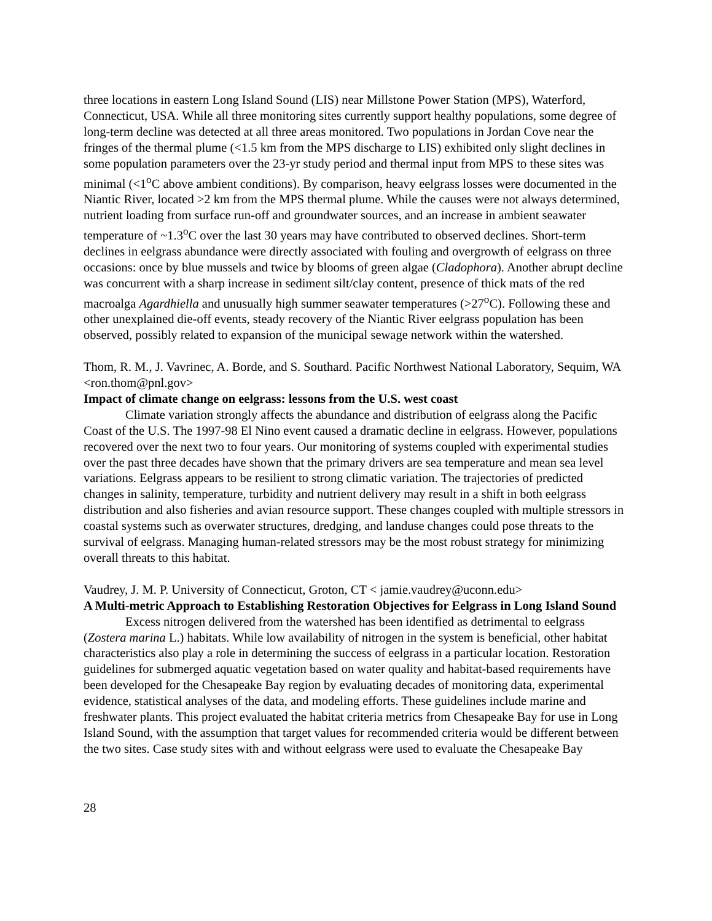three locations in eastern Long Island Sound (LIS) near Millstone Power Station (MPS), Waterford, Connecticut, USA. While all three monitoring sites currently support healthy populations, some degree of long-term decline was detected at all three areas monitored. Two populations in Jordan Cove near the fringes of the thermal plume (<1.5 km from the MPS discharge to LIS) exhibited only slight declines in some population parameters over the 23-yr study period and thermal input from MPS to these sites was minimal (<1<sup>o</sup>C above ambient conditions). By comparison, heavy eelgrass losses were documented in the Niantic River, located >2 km from the MPS thermal plume. While the causes were not always determined, nutrient loading from surface run-off and groundwater sources, and an increase in ambient seawater temperature of ~1.3<sup>o</sup>C over the last 30 years may have contributed to observed declines. Short-term declines in eelgrass abundance were directly associated with fouling and overgrowth of eelgrass on three occasions: once by blue mussels and twice by blooms of green algae (Cladophora). Another abrupt decline was concurrent with a sharp increase in sediment silt/clay content, presence of thick mats of the red macroalga Agardhiella and unusually high summer seawater temperatures (>27<sup>o</sup>C). Following these and other unexplained die-off events, steady recovery of the Niantic River eelgrass population has been observed, possibly related to expansion of the municipal sewage network within the watershed.
Thom, R. M., J. Vavrinec, A. Borde, and S. Southard. Pacific Northwest National Laboratory, Sequim, WA <ron.thom@pnl.gov>
Impact of climate change on eelgrass: lessons from the U.S. west coast
Climate variation strongly affects the abundance and distribution of eelgrass along the Pacific Coast of the U.S. The 1997-98 El Nino event caused a dramatic decline in eelgrass. However, populations recovered over the next two to four years. Our monitoring of systems coupled with experimental studies over the past three decades have shown that the primary drivers are sea temperature and mean sea level variations. Eelgrass appears to be resilient to strong climatic variation. The trajectories of predicted changes in salinity, temperature, turbidity and nutrient delivery may result in a shift in both eelgrass distribution and also fisheries and avian resource support. These changes coupled with multiple stressors in coastal systems such as overwater structures, dredging, and landuse changes could pose threats to the survival of eelgrass. Managing human-related stressors may be the most robust strategy for minimizing overall threats to this habitat.
Vaudrey, J. M. P. University of Connecticut, Groton, CT < jamie.vaudrey@uconn.edu>
A Multi-metric Approach to Establishing Restoration Objectives for Eelgrass in Long Island Sound
Excess nitrogen delivered from the watershed has been identified as detrimental to eelgrass (Zostera marina L.) habitats. While low availability of nitrogen in the system is beneficial, other habitat characteristics also play a role in determining the success of eelgrass in a particular location. Restoration guidelines for submerged aquatic vegetation based on water quality and habitat-based requirements have been developed for the Chesapeake Bay region by evaluating decades of monitoring data, experimental evidence, statistical analyses of the data, and modeling efforts. These guidelines include marine and freshwater plants. This project evaluated the habitat criteria metrics from Chesapeake Bay for use in Long Island Sound, with the assumption that target values for recommended criteria would be different between the two sites. Case study sites with and without eelgrass were used to evaluate the Chesapeake Bay
28